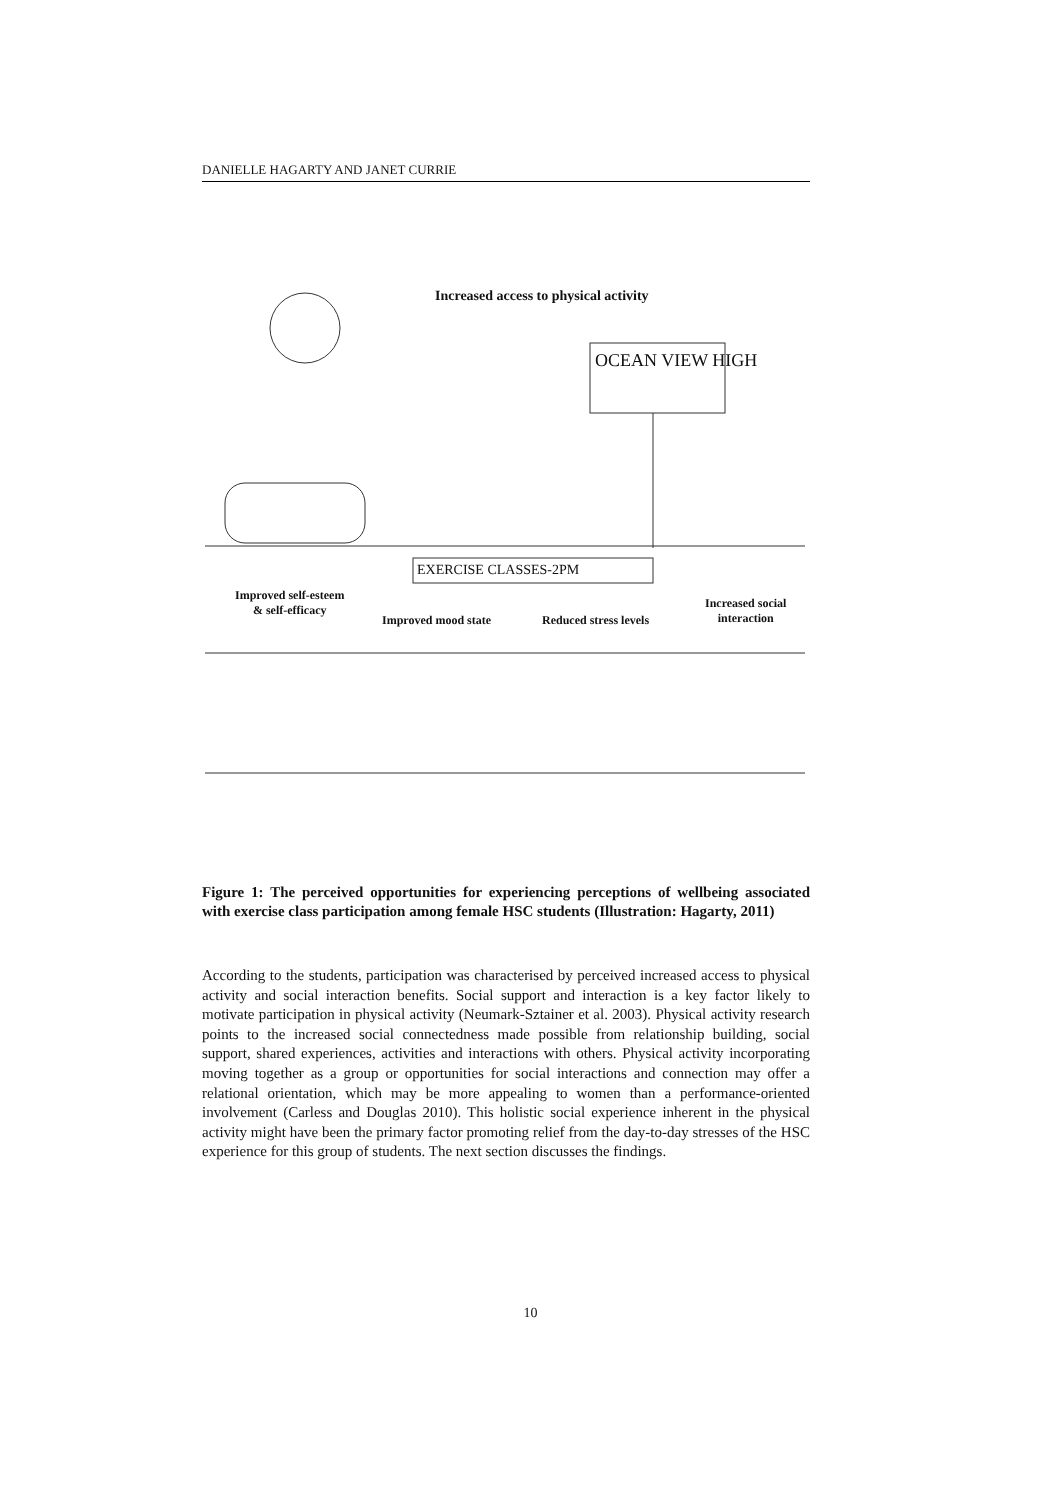DANIELLE HAGARTY AND JANET CURRIE
Increased access to physical activity
OCEAN VIEW HIGH
EXERCISE CLASSES-2PM
Improved self-esteem
& self-efficacy
Improved mood state Reduced stress levels
Increased social
interaction
Figure 1: The perceived opportunities for experiencing perceptions of wellbeing associated with exercise class participation among female HSC students (Illustration: Hagarty, 2011)
According to the students, participation was characterised by perceived increased access to physical activity and social interaction benefits. Social support and interaction is a key factor likely to motivate participation in physical activity (Neumark-Sztainer et al. 2003). Physical activity research points to the increased social connectedness made possible from relationship building, social support, shared experiences, activities and interactions with others. Physical activity incorporating moving together as a group or opportunities for social interactions and connection may offer a relational orientation, which may be more appealing to women than a performance-oriented involvement (Carless and Douglas 2010). This holistic social experience inherent in the physical activity might have been the primary factor promoting relief from the day-to-day stresses of the HSC experience for this group of students. The next section discusses the findings.
10